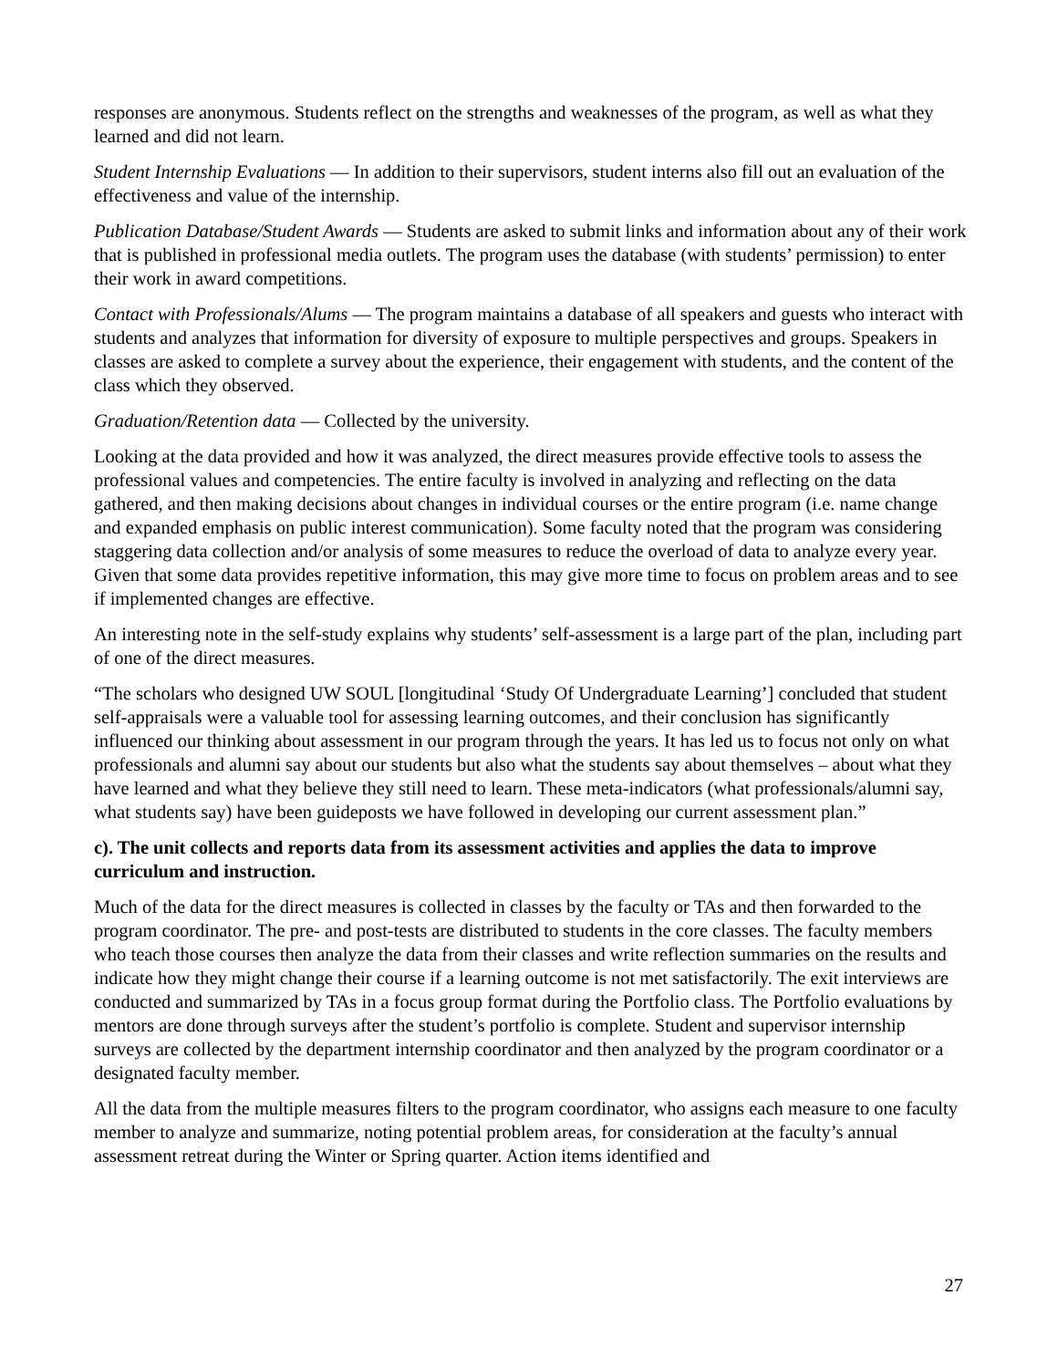responses are anonymous. Students reflect on the strengths and weaknesses of the program, as well as what they learned and did not learn.
Student Internship Evaluations — In addition to their supervisors, student interns also fill out an evaluation of the effectiveness and value of the internship.
Publication Database/Student Awards — Students are asked to submit links and information about any of their work that is published in professional media outlets. The program uses the database (with students’ permission) to enter their work in award competitions.
Contact with Professionals/Alums — The program maintains a database of all speakers and guests who interact with students and analyzes that information for diversity of exposure to multiple perspectives and groups. Speakers in classes are asked to complete a survey about the experience, their engagement with students, and the content of the class which they observed.
Graduation/Retention data — Collected by the university.
Looking at the data provided and how it was analyzed, the direct measures provide effective tools to assess the professional values and competencies. The entire faculty is involved in analyzing and reflecting on the data gathered, and then making decisions about changes in individual courses or the entire program (i.e. name change and expanded emphasis on public interest communication). Some faculty noted that the program was considering staggering data collection and/or analysis of some measures to reduce the overload of data to analyze every year. Given that some data provides repetitive information, this may give more time to focus on problem areas and to see if implemented changes are effective.
An interesting note in the self-study explains why students’ self-assessment is a large part of the plan, including part of one of the direct measures.
“The scholars who designed UW SOUL [longitudinal ‘Study Of Undergraduate Learning’] concluded that student self-appraisals were a valuable tool for assessing learning outcomes, and their conclusion has significantly influenced our thinking about assessment in our program through the years. It has led us to focus not only on what professionals and alumni say about our students but also what the students say about themselves – about what they have learned and what they believe they still need to learn. These meta-indicators (what professionals/alumni say, what students say) have been guideposts we have followed in developing our current assessment plan.”
c). The unit collects and reports data from its assessment activities and applies the data to improve curriculum and instruction.
Much of the data for the direct measures is collected in classes by the faculty or TAs and then forwarded to the program coordinator. The pre- and post-tests are distributed to students in the core classes. The faculty members who teach those courses then analyze the data from their classes and write reflection summaries on the results and indicate how they might change their course if a learning outcome is not met satisfactorily. The exit interviews are conducted and summarized by TAs in a focus group format during the Portfolio class. The Portfolio evaluations by mentors are done through surveys after the student’s portfolio is complete. Student and supervisor internship surveys are collected by the department internship coordinator and then analyzed by the program coordinator or a designated faculty member.
All the data from the multiple measures filters to the program coordinator, who assigns each measure to one faculty member to analyze and summarize, noting potential problem areas, for consideration at the faculty’s annual assessment retreat during the Winter or Spring quarter. Action items identified and
27